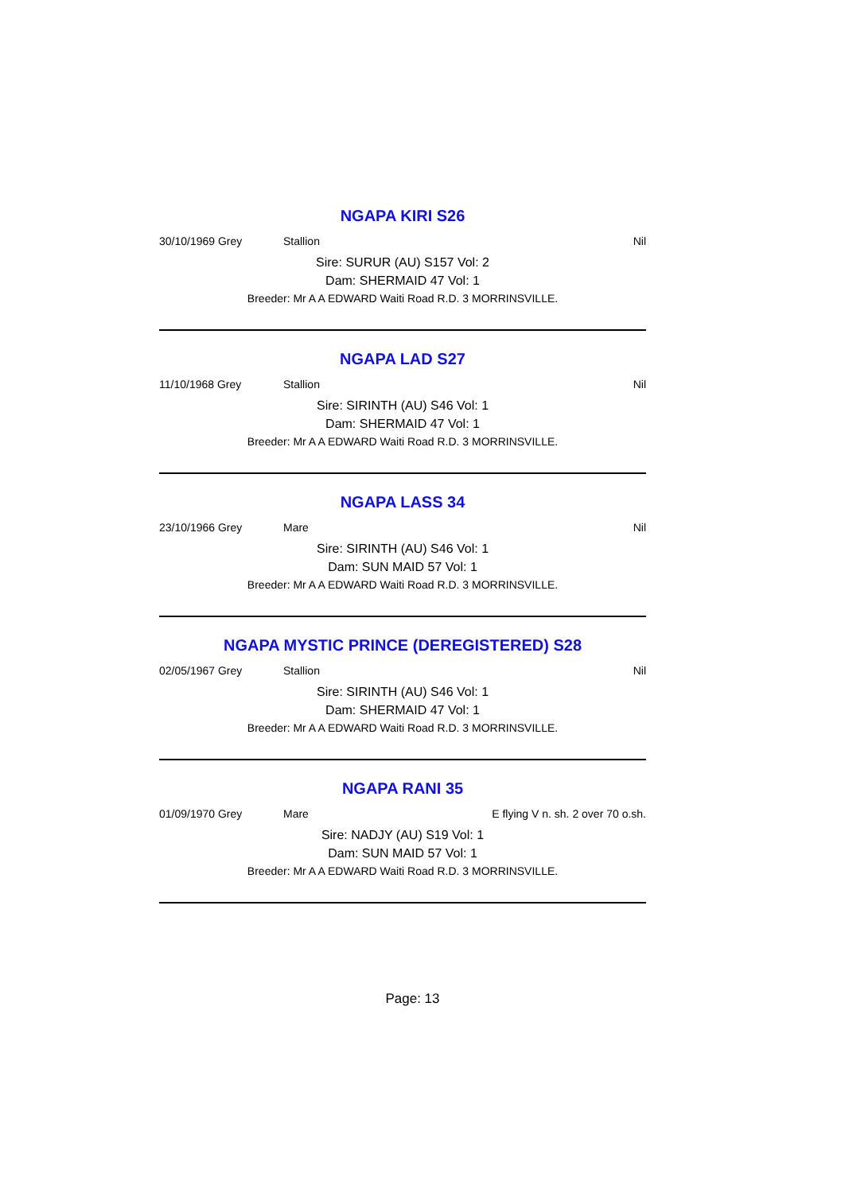NGAPA KIRI S26
30/10/1969 Grey Stallion Nil
Sire: SURUR (AU) S157 Vol: 2
Dam: SHERMAID 47 Vol: 1
Breeder: Mr A A EDWARD Waiti Road R.D. 3 MORRINSVILLE.
NGAPA LAD S27
11/10/1968 Grey Stallion Nil
Sire: SIRINTH (AU) S46 Vol: 1
Dam: SHERMAID 47 Vol: 1
Breeder: Mr A A EDWARD Waiti Road R.D. 3 MORRINSVILLE.
NGAPA LASS 34
23/10/1966 Grey Mare Nil
Sire: SIRINTH (AU) S46 Vol: 1
Dam: SUN MAID 57 Vol: 1
Breeder: Mr A A EDWARD Waiti Road R.D. 3 MORRINSVILLE.
NGAPA MYSTIC PRINCE (DEREGISTERED) S28
02/05/1967 Grey Stallion Nil
Sire: SIRINTH (AU) S46 Vol: 1
Dam: SHERMAID 47 Vol: 1
Breeder: Mr A A EDWARD Waiti Road R.D. 3 MORRINSVILLE.
NGAPA RANI 35
01/09/1970 Grey Mare E flying V n. sh. 2 over 70 o.sh.
Sire: NADJY (AU) S19 Vol: 1
Dam: SUN MAID 57 Vol: 1
Breeder: Mr A A EDWARD Waiti Road R.D. 3 MORRINSVILLE.
Page: 13